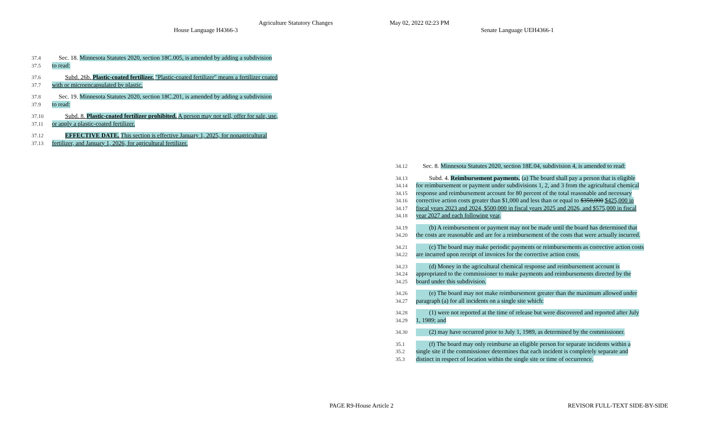Agriculture Statutory Changes May 02, 2022 02:23 PM
House Language H4366-3 Senate Language UEH4366-1
37.4 Sec. 18. Minnesota Statutes 2020, section 18C.005, is amended by adding a subdivision
37.5 to read:
37.6 Subd. 26b. Plastic-coated fertilizer. "Plastic-coated fertilizer" means a fertilizer coated
37.7 with or microencapsulated by plastic.
37.8 Sec. 19. Minnesota Statutes 2020, section 18C.201, is amended by adding a subdivision
37.9 to read:
37.10 Subd. 8. Plastic-coated fertilizer prohibited. A person may not sell, offer for sale, use,
37.11 or apply a plastic-coated fertilizer.
37.12 EFFECTIVE DATE. This section is effective January 1, 2025, for nonagricultural
37.13 fertilizer, and January 1, 2026, for agricultural fertilizer.
34.12 Sec. 8. Minnesota Statutes 2020, section 18E.04, subdivision 4, is amended to read:
34.13 Subd. 4. Reimbursement payments. (a) The board shall pay a person that is eligible
34.14 for reimbursement or payment under subdivisions 1, 2, and 3 from the agricultural chemical
34.15 response and reimbursement account for 80 percent of the total reasonable and necessary
34.16 corrective action costs greater than $1,000 and less than or equal to $350,000 $425,000 in
34.17 fiscal years 2023 and 2024, $500,000 in fiscal years 2025 and 2026, and $575,000 in fiscal
34.18 year 2027 and each following year.
34.19 (b) A reimbursement or payment may not be made until the board has determined that
34.20 the costs are reasonable and are for a reimbursement of the costs that were actually incurred.
34.21 (c) The board may make periodic payments or reimbursements as corrective action costs
34.22 are incurred upon receipt of invoices for the corrective action costs.
34.23 (d) Money in the agricultural chemical response and reimbursement account is
34.24 appropriated to the commissioner to make payments and reimbursements directed by the
34.25 board under this subdivision.
34.26 (e) The board may not make reimbursement greater than the maximum allowed under
34.27 paragraph (a) for all incidents on a single site which:
34.28 (1) were not reported at the time of release but were discovered and reported after July
34.29 1, 1989; and
34.30 (2) may have occurred prior to July 1, 1989, as determined by the commissioner.
35.1 (f) The board may only reimburse an eligible person for separate incidents within a
35.2 single site if the commissioner determines that each incident is completely separate and
35.3 distinct in respect of location within the single site or time of occurrence.
PAGE R9-House Article 2 REVISOR FULL-TEXT SIDE-BY-SIDE